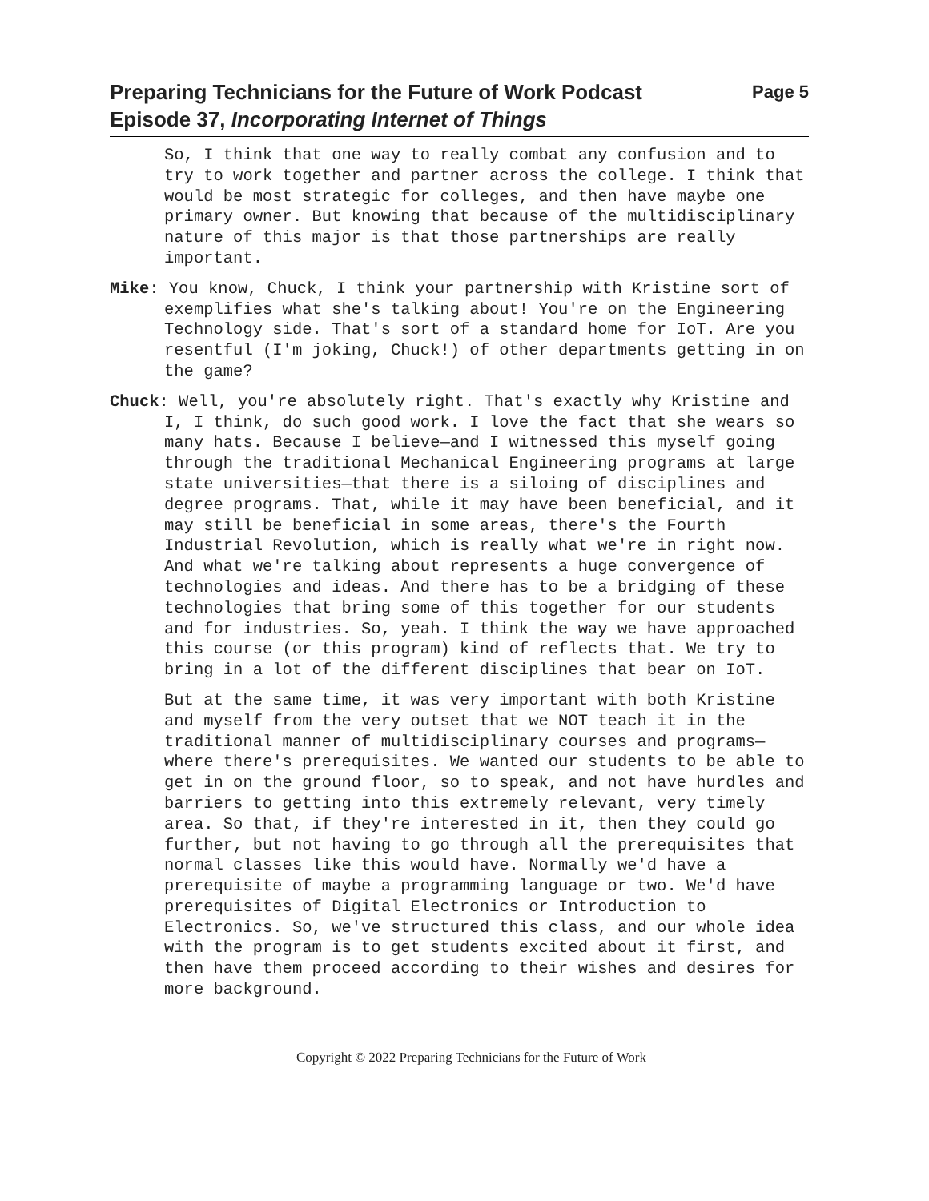Preparing Technicians for the Future of Work Podcast
Episode 37, Incorporating Internet of Things
Page 5
So, I think that one way to really combat any confusion and to try to work together and partner across the college. I think that would be most strategic for colleges, and then have maybe one primary owner. But knowing that because of the multidisciplinary nature of this major is that those partnerships are really important.
Mike: You know, Chuck, I think your partnership with Kristine sort of exemplifies what she's talking about! You're on the Engineering Technology side. That's sort of a standard home for IoT. Are you resentful (I'm joking, Chuck!) of other departments getting in on the game?
Chuck: Well, you're absolutely right. That's exactly why Kristine and I, I think, do such good work. I love the fact that she wears so many hats. Because I believe—and I witnessed this myself going through the traditional Mechanical Engineering programs at large state universities—that there is a siloing of disciplines and degree programs. That, while it may have been beneficial, and it may still be beneficial in some areas, there's the Fourth Industrial Revolution, which is really what we're in right now. And what we're talking about represents a huge convergence of technologies and ideas. And there has to be a bridging of these technologies that bring some of this together for our students and for industries. So, yeah. I think the way we have approached this course (or this program) kind of reflects that. We try to bring in a lot of the different disciplines that bear on IoT.
But at the same time, it was very important with both Kristine and myself from the very outset that we NOT teach it in the traditional manner of multidisciplinary courses and programs—where there's prerequisites. We wanted our students to be able to get in on the ground floor, so to speak, and not have hurdles and barriers to getting into this extremely relevant, very timely area. So that, if they're interested in it, then they could go further, but not having to go through all the prerequisites that normal classes like this would have. Normally we'd have a prerequisite of maybe a programming language or two. We'd have prerequisites of Digital Electronics or Introduction to Electronics. So, we've structured this class, and our whole idea with the program is to get students excited about it first, and then have them proceed according to their wishes and desires for more background.
Copyright © 2022 Preparing Technicians for the Future of Work